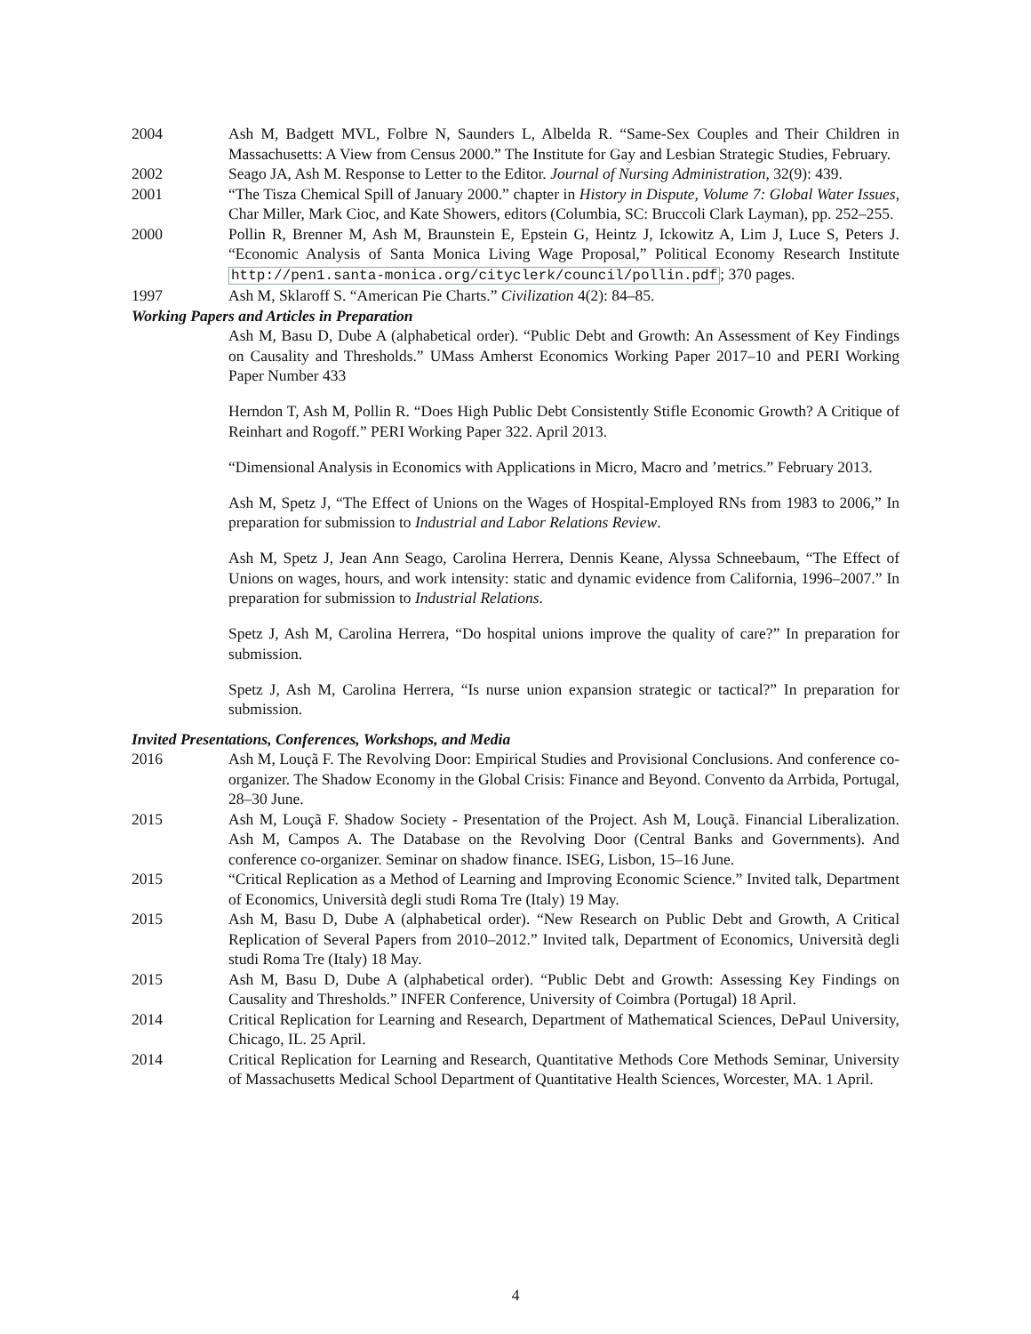2004 Ash M, Badgett MVL, Folbre N, Saunders L, Albelda R. “Same-Sex Couples and Their Children in Massachusetts: A View from Census 2000.” The Institute for Gay and Lesbian Strategic Studies, February.
2002 Seago JA, Ash M. Response to Letter to the Editor. Journal of Nursing Administration, 32(9): 439.
2001 “The Tisza Chemical Spill of January 2000.” chapter in History in Dispute, Volume 7: Global Water Issues, Char Miller, Mark Cioc, and Kate Showers, editors (Columbia, SC: Bruccoli Clark Layman), pp. 252–255.
2000 Pollin R, Brenner M, Ash M, Braunstein E, Epstein G, Heintz J, Ickowitz A, Lim J, Luce S, Peters J. “Economic Analysis of Santa Monica Living Wage Proposal,” Political Economy Research Institute http://pen1.santa-monica.org/cityclerk/council/pollin.pdf; 370 pages.
1997 Ash M, Sklaroff S. “American Pie Charts.” Civilization 4(2): 84–85.
Working Papers and Articles in Preparation
Ash M, Basu D, Dube A (alphabetical order). “Public Debt and Growth: An Assessment of Key Findings on Causality and Thresholds.” UMass Amherst Economics Working Paper 2017–10 and PERI Working Paper Number 433
Herndon T, Ash M, Pollin R. “Does High Public Debt Consistently Stifle Economic Growth? A Critique of Reinhart and Rogoff.” PERI Working Paper 322. April 2013.
“Dimensional Analysis in Economics with Applications in Micro, Macro and ’metrics.” February 2013.
Ash M, Spetz J, “The Effect of Unions on the Wages of Hospital-Employed RNs from 1983 to 2006,” In preparation for submission to Industrial and Labor Relations Review.
Ash M, Spetz J, Jean Ann Seago, Carolina Herrera, Dennis Keane, Alyssa Schneebaum, “The Effect of Unions on wages, hours, and work intensity: static and dynamic evidence from California, 1996–2007.” In preparation for submission to Industrial Relations.
Spetz J, Ash M, Carolina Herrera, “Do hospital unions improve the quality of care?” In preparation for submission.
Spetz J, Ash M, Carolina Herrera, “Is nurse union expansion strategic or tactical?” In preparation for submission.
Invited Presentations, Conferences, Workshops, and Media
2016 Ash M, Louçã F. The Revolving Door: Empirical Studies and Provisional Conclusions. And conference co-organizer. The Shadow Economy in the Global Crisis: Finance and Beyond. Convento da Arrbida, Portugal, 28–30 June.
2015 Ash M, Louçã F. Shadow Society - Presentation of the Project. Ash M, Louçã. Financial Liberalization. Ash M, Campos A. The Database on the Revolving Door (Central Banks and Governments). And conference co-organizer. Seminar on shadow finance. ISEG, Lisbon, 15–16 June.
2015 “Critical Replication as a Method of Learning and Improving Economic Science.” Invited talk, Department of Economics, Università degli studi Roma Tre (Italy) 19 May.
2015 Ash M, Basu D, Dube A (alphabetical order). “New Research on Public Debt and Growth, A Critical Replication of Several Papers from 2010–2012.” Invited talk, Department of Economics, Università degli studi Roma Tre (Italy) 18 May.
2015 Ash M, Basu D, Dube A (alphabetical order). “Public Debt and Growth: Assessing Key Findings on Causality and Thresholds.” INFER Conference, University of Coimbra (Portugal) 18 April.
2014 Critical Replication for Learning and Research, Department of Mathematical Sciences, DePaul University, Chicago, IL. 25 April.
2014 Critical Replication for Learning and Research, Quantitative Methods Core Methods Seminar, University of Massachusetts Medical School Department of Quantitative Health Sciences, Worcester, MA. 1 April.
4